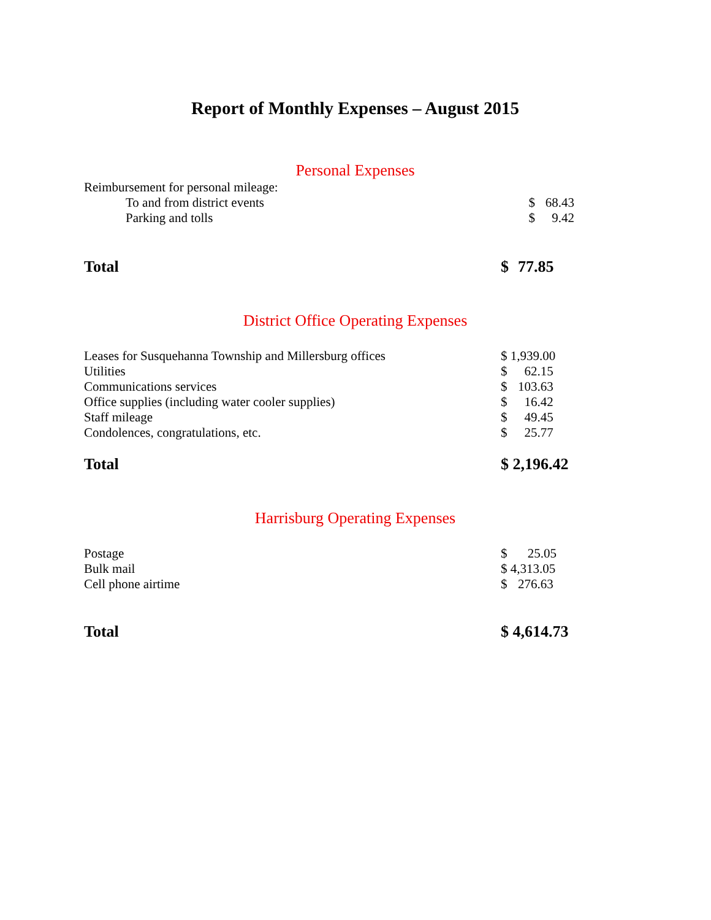Report of Monthly Expenses – August 2015
Personal Expenses
| Reimbursement for personal mileage: | | |
| To and from district events | $ | 68.43 |
| Parking and tolls | $ | 9.42 |
| Total | $ | 77.85 |
District Office Operating Expenses
| Leases for Susquehanna Township and Millersburg offices | $ 1,939.00 | |
| Utilities | $ | 62.15 |
| Communications services | $ | 103.63 |
| Office supplies (including water cooler supplies) | $ | 16.42 |
| Staff mileage | $ | 49.45 |
| Condolences, congratulations, etc. | $ | 25.77 |
| Total | $ 2,196.42 |
Harrisburg Operating Expenses
| Postage | $ | 25.05 |
| Bulk mail | $ 4,313.05 | |
| Cell phone airtime | $ | 276.63 |
| Total | $ 4,614.73 |